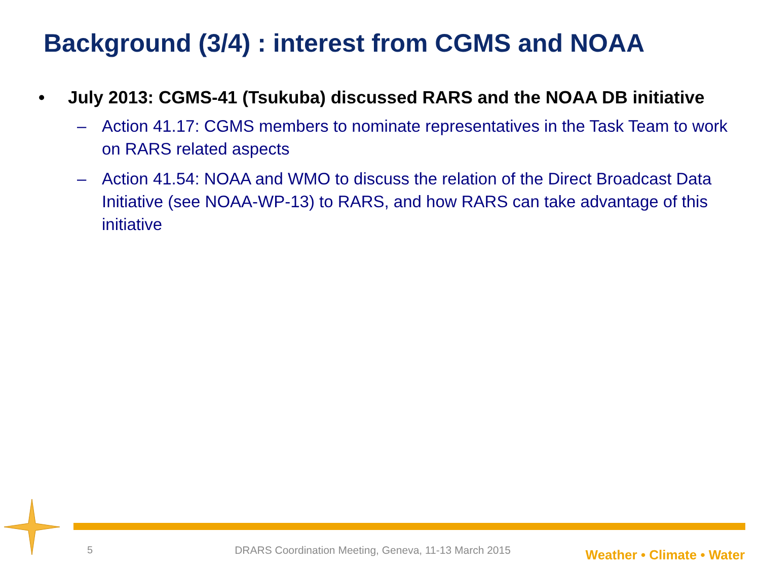Background (3/4) : interest from CGMS and NOAA
• July 2013: CGMS-41 (Tsukuba) discussed RARS and the NOAA DB initiative
– Action 41.17: CGMS members to nominate representatives in the Task Team to work on RARS related aspects
– Action 41.54: NOAA and WMO to discuss the relation of the Direct Broadcast Data Initiative (see NOAA-WP-13) to RARS, and how RARS can take advantage of this initiative
5 DRARS Coordination Meeting, Geneva, 11-13 March 2015 Weather • Climate • Water